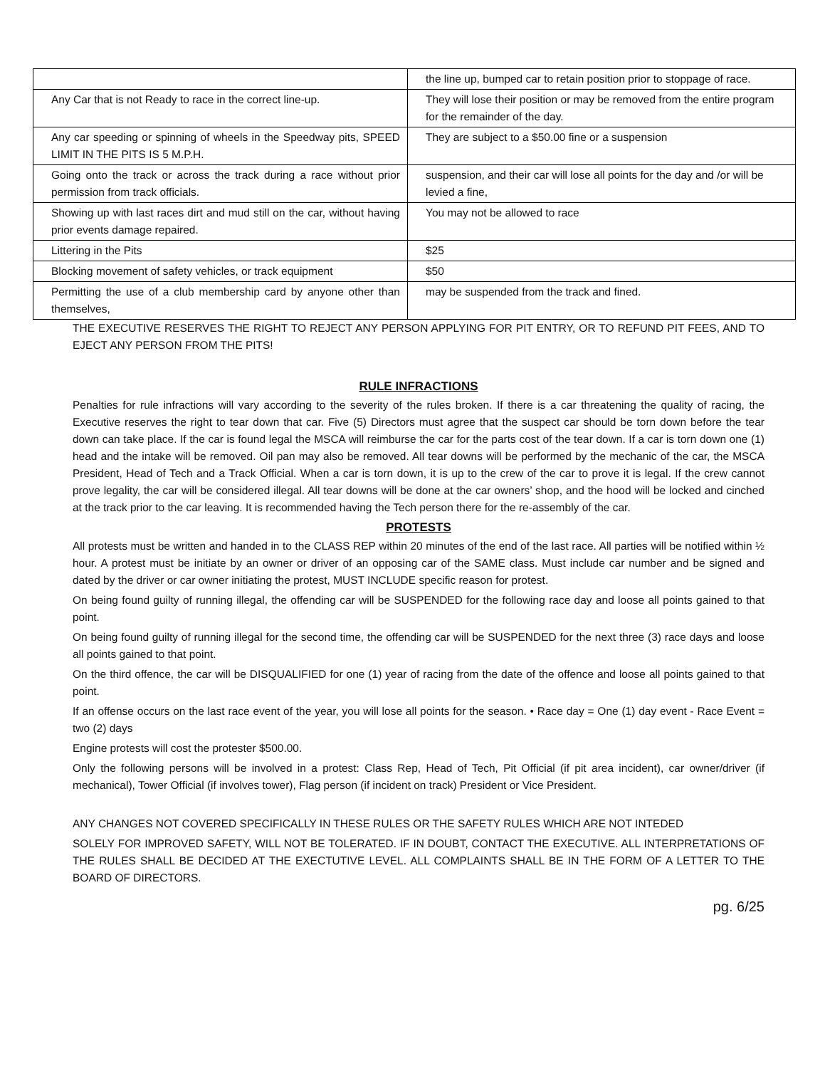| | the line up, bumped car to retain position prior to stoppage of race. |
| Any Car that is not Ready to race in the correct line-up. | They will lose their position or may be removed from the entire program for the remainder of the day. |
| Any car speeding or spinning of wheels in the Speedway pits, SPEED LIMIT IN THE PITS IS 5 M.P.H. | They are subject to a $50.00 fine or a suspension |
| Going onto the track or across the track during a race without prior permission from track officials. | suspension, and their car will lose all points for the day and /or will be levied a fine, |
| Showing up with last races dirt and mud still on the car, without having prior events damage repaired. | You may not be allowed to race |
| Littering in the Pits | $25 |
| Blocking movement of safety vehicles, or track equipment | $50 |
| Permitting the use of a club membership card by anyone other than themselves, | may be suspended from the track and fined. |
THE EXECUTIVE RESERVES THE RIGHT TO REJECT ANY PERSON APPLYING FOR PIT ENTRY, OR TO REFUND PIT FEES, AND TO EJECT ANY PERSON FROM THE PITS!
RULE INFRACTIONS
Penalties for rule infractions will vary according to the severity of the rules broken. If there is a car threatening the quality of racing, the Executive reserves the right to tear down that car. Five (5) Directors must agree that the suspect car should be torn down before the tear down can take place. If the car is found legal the MSCA will reimburse the car for the parts cost of the tear down. If a car is torn down one (1) head and the intake will be removed. Oil pan may also be removed. All tear downs will be performed by the mechanic of the car, the MSCA President, Head of Tech and a Track Official. When a car is torn down, it is up to the crew of the car to prove it is legal. If the crew cannot prove legality, the car will be considered illegal. All tear downs will be done at the car owners’ shop, and the hood will be locked and cinched at the track prior to the car leaving. It is recommended having the Tech person there for the re-assembly of the car.
PROTESTS
All protests must be written and handed in to the CLASS REP within 20 minutes of the end of the last race. All parties will be notified within ½ hour. A protest must be initiate by an owner or driver of an opposing car of the SAME class. Must include car number and be signed and dated by the driver or car owner initiating the protest, MUST INCLUDE specific reason for protest.
On being found guilty of running illegal, the offending car will be SUSPENDED for the following race day and loose all points gained to that point.
On being found guilty of running illegal for the second time, the offending car will be SUSPENDED for the next three (3) race days and loose all points gained to that point.
On the third offence, the car will be DISQUALIFIED for one (1) year of racing from the date of the offence and loose all points gained to that point.
If an offense occurs on the last race event of the year, you will lose all points for the season. • Race day = One (1) day event - Race Event = two (2) days
Engine protests will cost the protester $500.00.
Only the following persons will be involved in a protest: Class Rep, Head of Tech, Pit Official (if pit area incident), car owner/driver (if mechanical), Tower Official (if involves tower), Flag person (if incident on track) President or Vice President.
ANY CHANGES NOT COVERED SPECIFICALLY IN THESE RULES OR THE SAFETY RULES WHICH ARE NOT INTEDED
SOLELY FOR IMPROVED SAFETY, WILL NOT BE TOLERATED. IF IN DOUBT, CONTACT THE EXECUTIVE. ALL INTERPRETATIONS OF THE RULES SHALL BE DECIDED AT THE EXECTUTIVE LEVEL. ALL COMPLAINTS SHALL BE IN THE FORM OF A LETTER TO THE BOARD OF DIRECTORS.
pg. 6/25